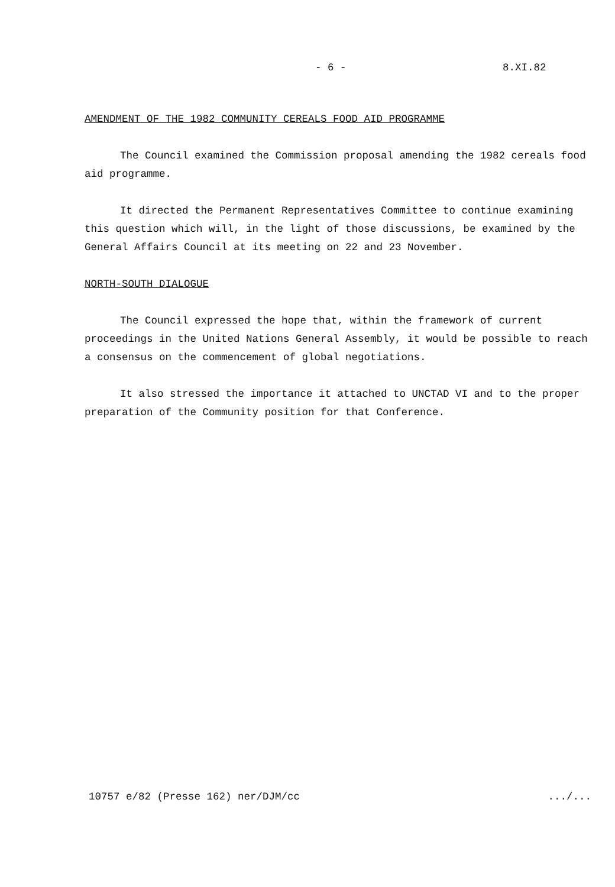- 6 - 8.XI.82
AMENDMENT OF THE 1982 COMMUNITY CEREALS FOOD AID PROGRAMME
The Council examined the Commission proposal amending the 1982 cereals food aid programme.
It directed the Permanent Representatives Committee to continue examining this question which will, in the light of those discussions, be examined by the General Affairs Council at its meeting on 22 and 23 November.
NORTH-SOUTH DIALOGUE
The Council expressed the hope that, within the framework of current proceedings in the United Nations General Assembly, it would be possible to reach a consensus on the commencement of global negotiations.
It also stressed the importance it attached to UNCTAD VI and to the proper preparation of the Community position for that Conference.
10757 e/82 (Presse 162) ner/DJM/cc .../...